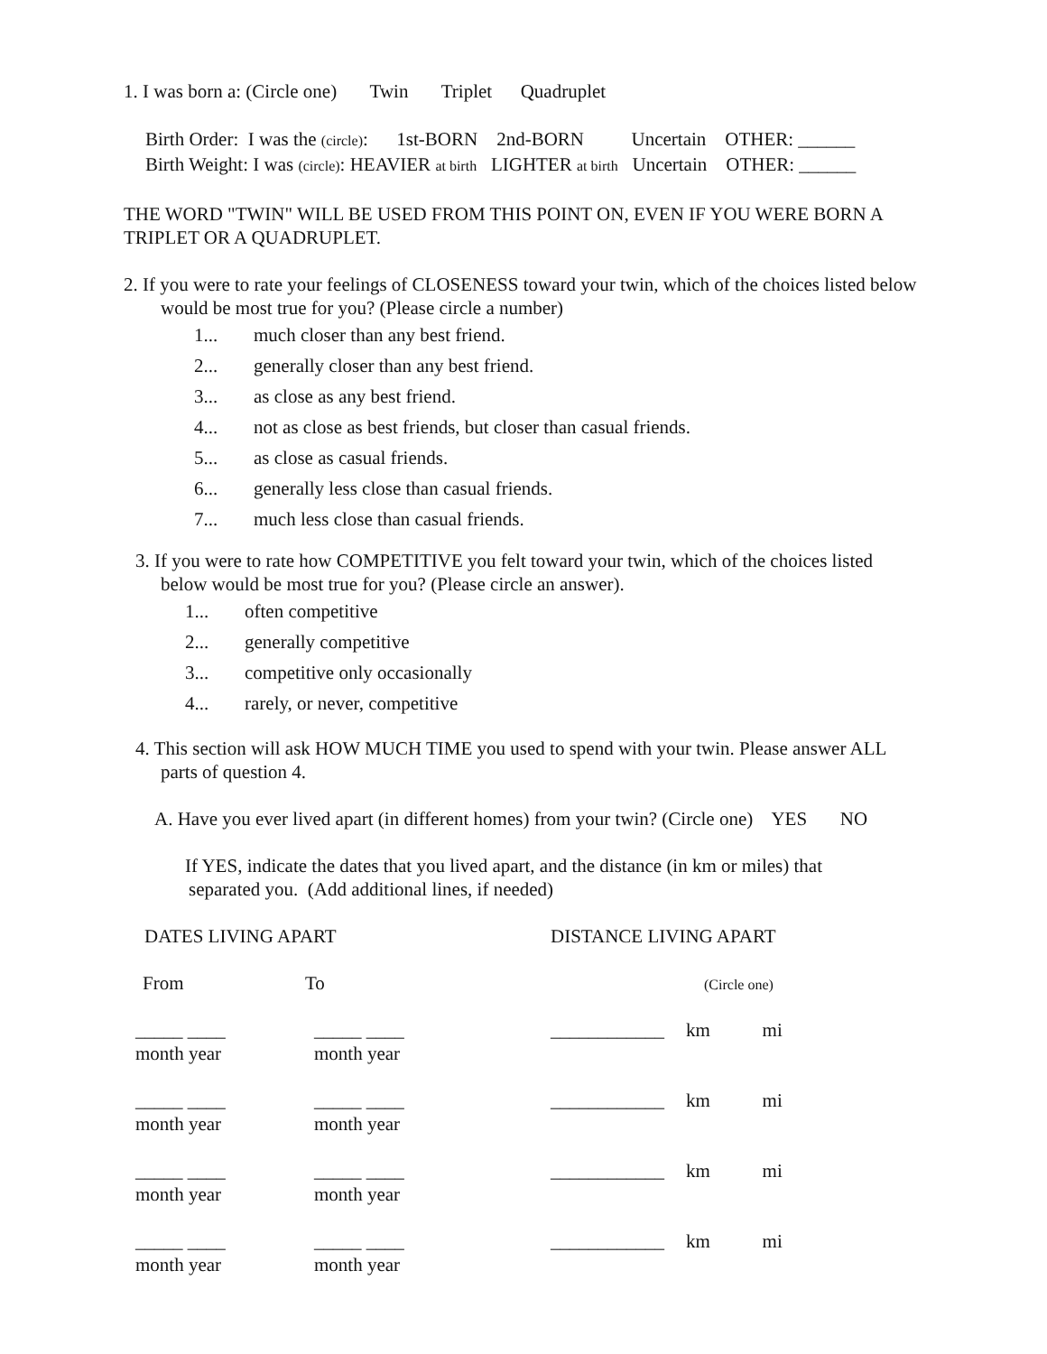1. I was born a: (Circle one) Twin Triplet Quadruplet
Birth Order: I was the (circle): 1st-BORN 2nd-BORN Uncertain OTHER: ______
Birth Weight: I was (circle): HEAVIER at birth LIGHTER at birth Uncertain OTHER: ______
THE WORD "TWIN" WILL BE USED FROM THIS POINT ON, EVEN IF YOU WERE BORN A
TRIPLET OR A QUADRUPLET.
2. If you were to rate your feelings of CLOSENESS toward your twin, which of the choices listed below
would be most true for you? (Please circle a number)
1... much closer than any best friend.
2... generally closer than any best friend.
3... as close as any best friend.
4... not as close as best friends, but closer than casual friends.
5... as close as casual friends.
6... generally less close than casual friends.
7... much less close than casual friends.
3. If you were to rate how COMPETITIVE you felt toward your twin, which of the choices listed
below would be most true for you? (Please circle an answer).
1... often competitive
2... generally competitive
3... competitive only occasionally
4... rarely, or never, competitive
4. This section will ask HOW MUCH TIME you used to spend with your twin. Please answer ALL
parts of question 4.
A. Have you ever lived apart (in different homes) from your twin? (Circle one) YES NO
If YES, indicate the dates that you lived apart, and the distance (in km or miles) that
separated you. (Add additional lines, if needed)
| DATES LIVING APART | | DISTANCE LIVING APART | |
| From | To | | (Circle one) |
| _____ ____ month year | _____ ____ month year | ____________ | km mi |
| _____ ____ month year | _____ ____ month year | ____________ | km mi |
| _____ ____ month year | _____ ____ month year | ____________ | km mi |
| _____ ____ month year | _____ ____ month year | ____________ | km mi |